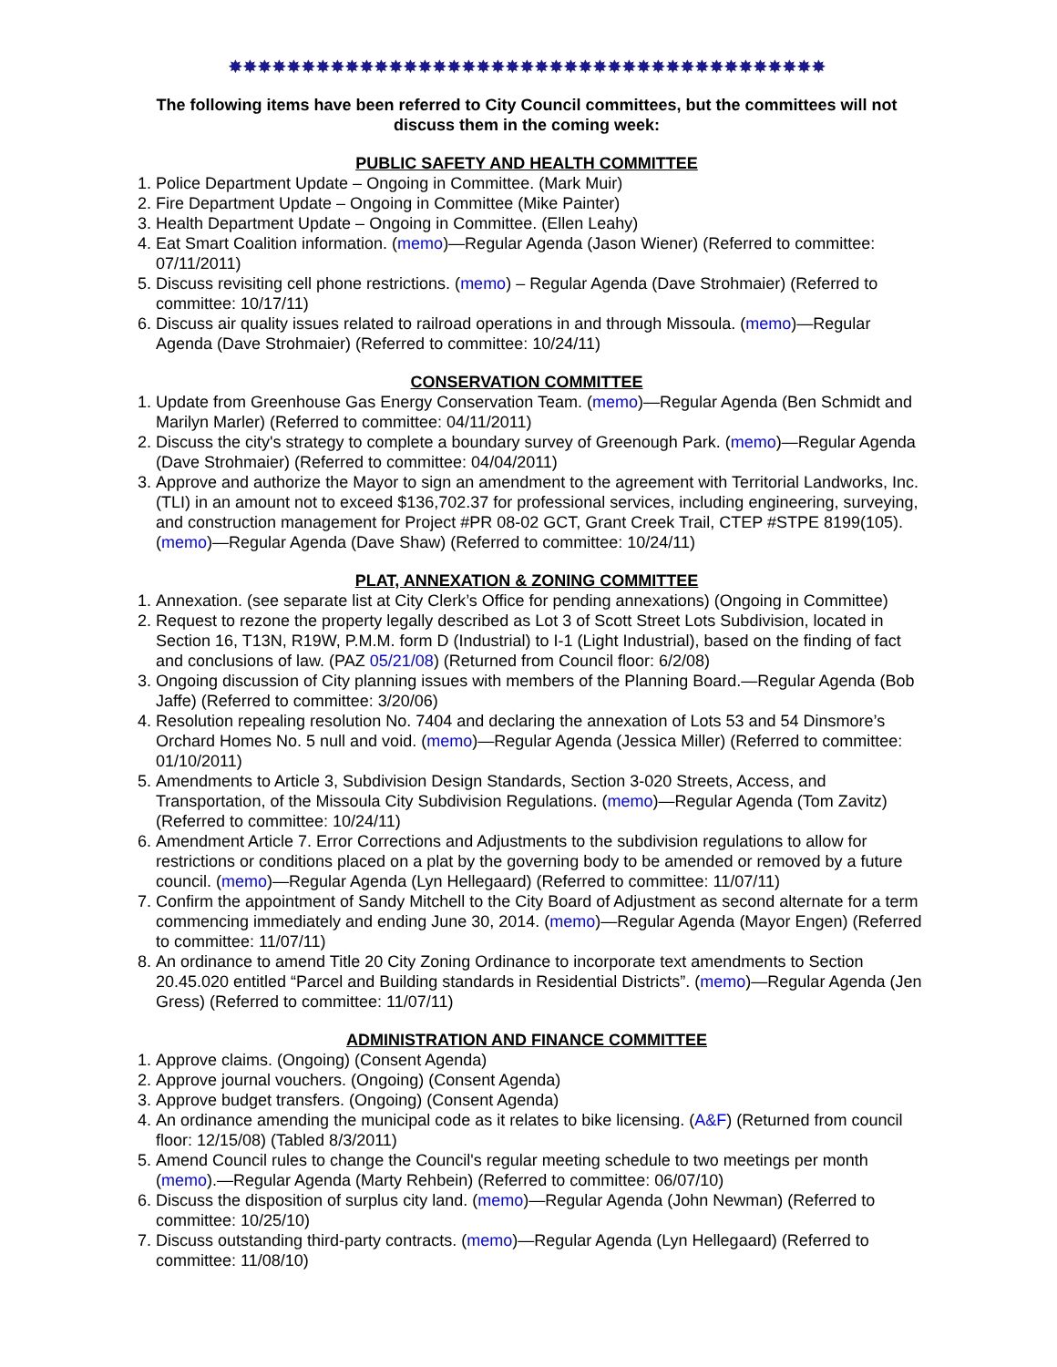✸✸✸✸✸✸✸✸✸✸✸✸✸✸✸✸✸✸✸✸✸✸✸✸✸✸✸✸✸✸✸✸✸✸✸✸✸✸✸✸✸
The following items have been referred to City Council committees, but the committees will not discuss them in the coming week:
PUBLIC SAFETY AND HEALTH COMMITTEE
1. Police Department Update – Ongoing in Committee. (Mark Muir)
2. Fire Department Update – Ongoing in Committee (Mike Painter)
3. Health Department Update – Ongoing in Committee. (Ellen Leahy)
4. Eat Smart Coalition information. (memo)—Regular Agenda (Jason Wiener) (Referred to committee: 07/11/2011)
5. Discuss revisiting cell phone restrictions. (memo) – Regular Agenda (Dave Strohmaier) (Referred to committee: 10/17/11)
6. Discuss air quality issues related to railroad operations in and through Missoula. (memo)—Regular Agenda (Dave Strohmaier) (Referred to committee: 10/24/11)
CONSERVATION COMMITTEE
1. Update from Greenhouse Gas Energy Conservation Team. (memo)—Regular Agenda (Ben Schmidt and Marilyn Marler) (Referred to committee: 04/11/2011)
2. Discuss the city's strategy to complete a boundary survey of Greenough Park. (memo)—Regular Agenda (Dave Strohmaier) (Referred to committee: 04/04/2011)
3. Approve and authorize the Mayor to sign an amendment to the agreement with Territorial Landworks, Inc. (TLI) in an amount not to exceed $136,702.37 for professional services, including engineering, surveying, and construction management for Project #PR 08-02 GCT, Grant Creek Trail, CTEP #STPE 8199(105). (memo)—Regular Agenda (Dave Shaw) (Referred to committee: 10/24/11)
PLAT, ANNEXATION & ZONING COMMITTEE
1. Annexation. (see separate list at City Clerk’s Office for pending annexations) (Ongoing in Committee)
2. Request to rezone the property legally described as Lot 3 of Scott Street Lots Subdivision, located in Section 16, T13N, R19W, P.M.M. form D (Industrial) to I-1 (Light Industrial), based on the finding of fact and conclusions of law. (PAZ 05/21/08) (Returned from Council floor: 6/2/08)
3. Ongoing discussion of City planning issues with members of the Planning Board.—Regular Agenda (Bob Jaffe) (Referred to committee: 3/20/06)
4. Resolution repealing resolution No. 7404 and declaring the annexation of Lots 53 and 54 Dinsmore’s Orchard Homes No. 5 null and void. (memo)—Regular Agenda (Jessica Miller) (Referred to committee: 01/10/2011)
5. Amendments to Article 3, Subdivision Design Standards, Section 3-020 Streets, Access, and Transportation, of the Missoula City Subdivision Regulations. (memo)—Regular Agenda (Tom Zavitz) (Referred to committee: 10/24/11)
6. Amendment Article 7. Error Corrections and Adjustments to the subdivision regulations to allow for restrictions or conditions placed on a plat by the governing body to be amended or removed by a future council. (memo)—Regular Agenda (Lyn Hellegaard) (Referred to committee: 11/07/11)
7. Confirm the appointment of Sandy Mitchell to the City Board of Adjustment as second alternate for a term commencing immediately and ending June 30, 2014. (memo)—Regular Agenda (Mayor Engen) (Referred to committee: 11/07/11)
8. An ordinance to amend Title 20 City Zoning Ordinance to incorporate text amendments to Section 20.45.020 entitled “Parcel and Building standards in Residential Districts”. (memo)—Regular Agenda (Jen Gress) (Referred to committee: 11/07/11)
ADMINISTRATION AND FINANCE COMMITTEE
1. Approve claims. (Ongoing) (Consent Agenda)
2. Approve journal vouchers. (Ongoing) (Consent Agenda)
3. Approve budget transfers. (Ongoing) (Consent Agenda)
4. An ordinance amending the municipal code as it relates to bike licensing. (A&F) (Returned from council floor: 12/15/08) (Tabled 8/3/2011)
5. Amend Council rules to change the Council's regular meeting schedule to two meetings per month (memo).—Regular Agenda (Marty Rehbein) (Referred to committee: 06/07/10)
6. Discuss the disposition of surplus city land. (memo)—Regular Agenda (John Newman) (Referred to committee: 10/25/10)
7. Discuss outstanding third-party contracts. (memo)—Regular Agenda (Lyn Hellegaard) (Referred to committee: 11/08/10)